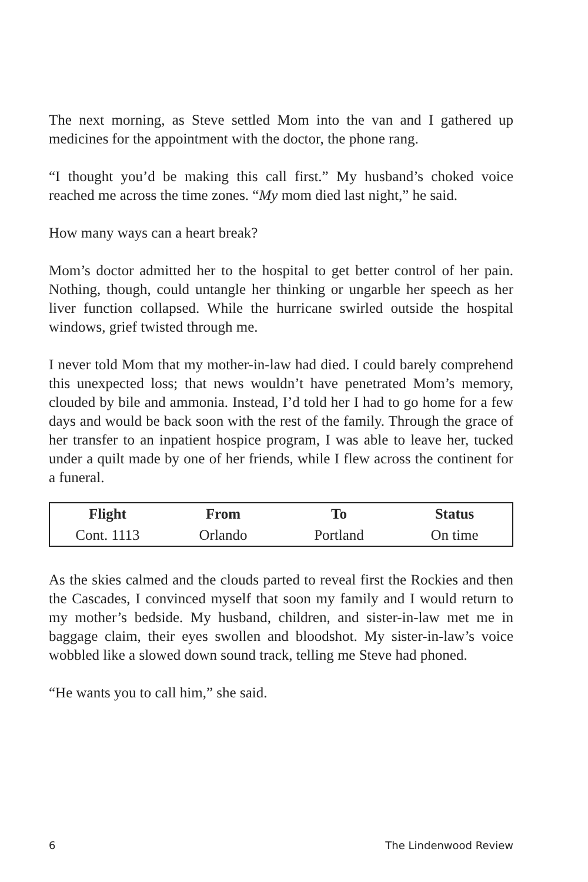The next morning, as Steve settled Mom into the van and I gathered up medicines for the appointment with the doctor, the phone rang.
“I thought you’d be making this call first.” My husband’s choked voice reached me across the time zones. “My mom died last night,” he said.
How many ways can a heart break?
Mom’s doctor admitted her to the hospital to get better control of her pain. Nothing, though, could untangle her thinking or ungarble her speech as her liver function collapsed. While the hurricane swirled outside the hospital windows, grief twisted through me.
I never told Mom that my mother-in-law had died. I could barely comprehend this unexpected loss; that news wouldn’t have penetrated Mom’s memory, clouded by bile and ammonia. Instead, I’d told her I had to go home for a few days and would be back soon with the rest of the family. Through the grace of her transfer to an inpatient hospice program, I was able to leave her, tucked under a quilt made by one of her friends, while I flew across the continent for a funeral.
| Flight | From | To | Status |
| --- | --- | --- | --- |
| Cont. 1113 | Orlando | Portland | On time |
As the skies calmed and the clouds parted to reveal first the Rockies and then the Cascades, I convinced myself that soon my family and I would return to my mother’s bedside. My husband, children, and sister-in-law met me in baggage claim, their eyes swollen and bloodshot. My sister-in-law’s voice wobbled like a slowed down sound track, telling me Steve had phoned.
“He wants you to call him,” she said.
6 The Lindenwood Review